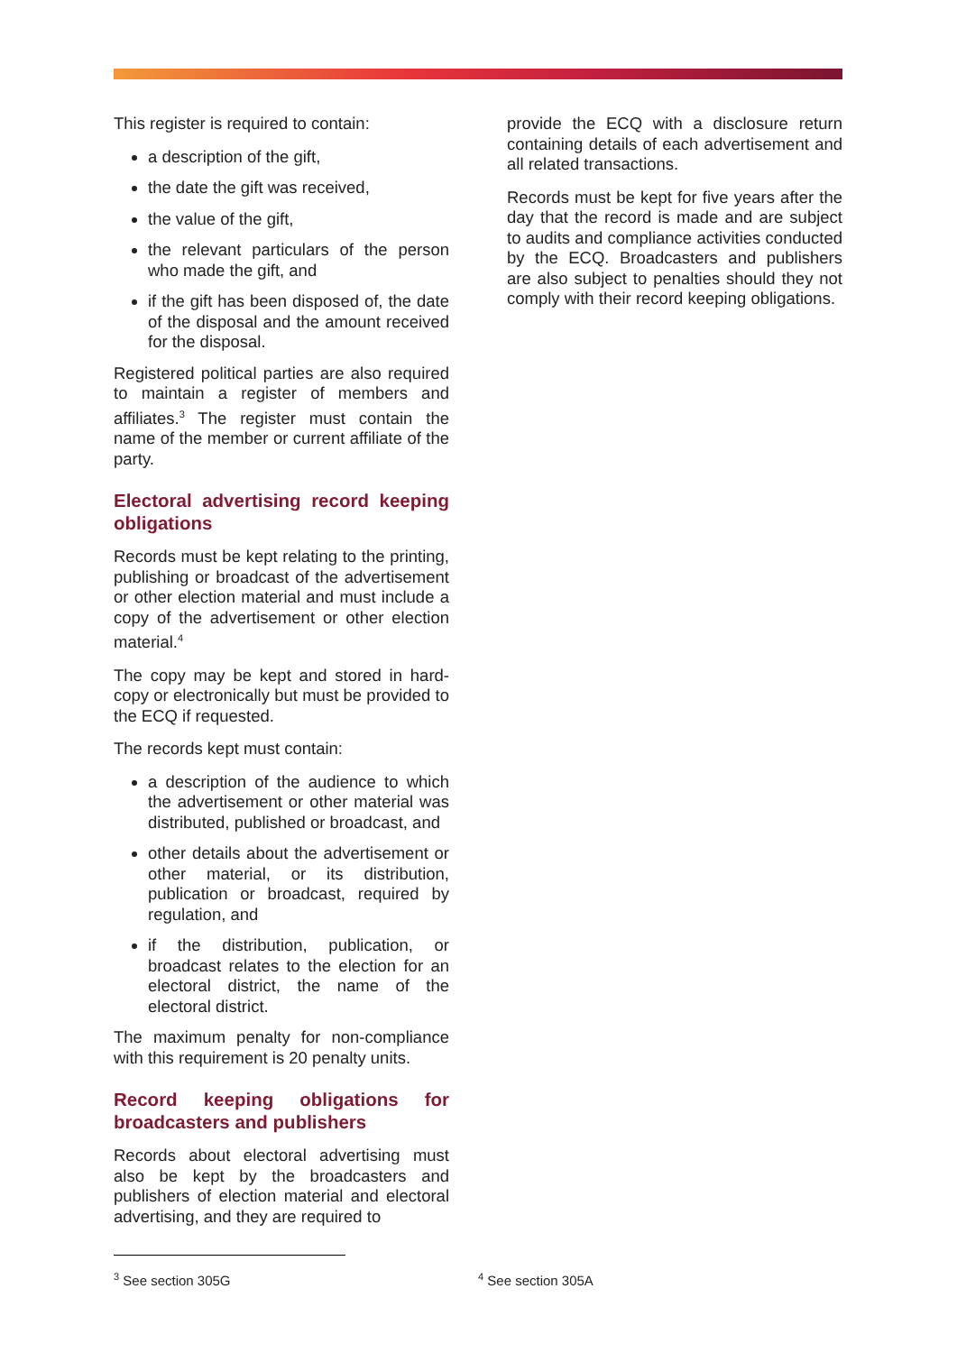This register is required to contain:
a description of the gift,
the date the gift was received,
the value of the gift,
the relevant particulars of the person who made the gift, and
if the gift has been disposed of, the date of the disposal and the amount received for the disposal.
Registered political parties are also required to maintain a register of members and affiliates.<sup>3</sup> The register must contain the name of the member or current affiliate of the party.
Electoral advertising record keeping obligations
Records must be kept relating to the printing, publishing or broadcast of the advertisement or other election material and must include a copy of the advertisement or other election material.<sup>4</sup>
The copy may be kept and stored in hard-copy or electronically but must be provided to the ECQ if requested.
The records kept must contain:
a description of the audience to which the advertisement or other material was distributed, published or broadcast, and
other details about the advertisement or other material, or its distribution, publication or broadcast, required by regulation, and
if the distribution, publication, or broadcast relates to the election for an electoral district, the name of the electoral district.
The maximum penalty for non-compliance with this requirement is 20 penalty units.
Record keeping obligations for broadcasters and publishers
Records about electoral advertising must also be kept by the broadcasters and publishers of election material and electoral advertising, and they are required to
provide the ECQ with a disclosure return containing details of each advertisement and all related transactions.
Records must be kept for five years after the day that the record is made and are subject to audits and compliance activities conducted by the ECQ. Broadcasters and publishers are also subject to penalties should they not comply with their record keeping obligations.
<sup>3</sup> See section 305G
<sup>4</sup> See section 305A